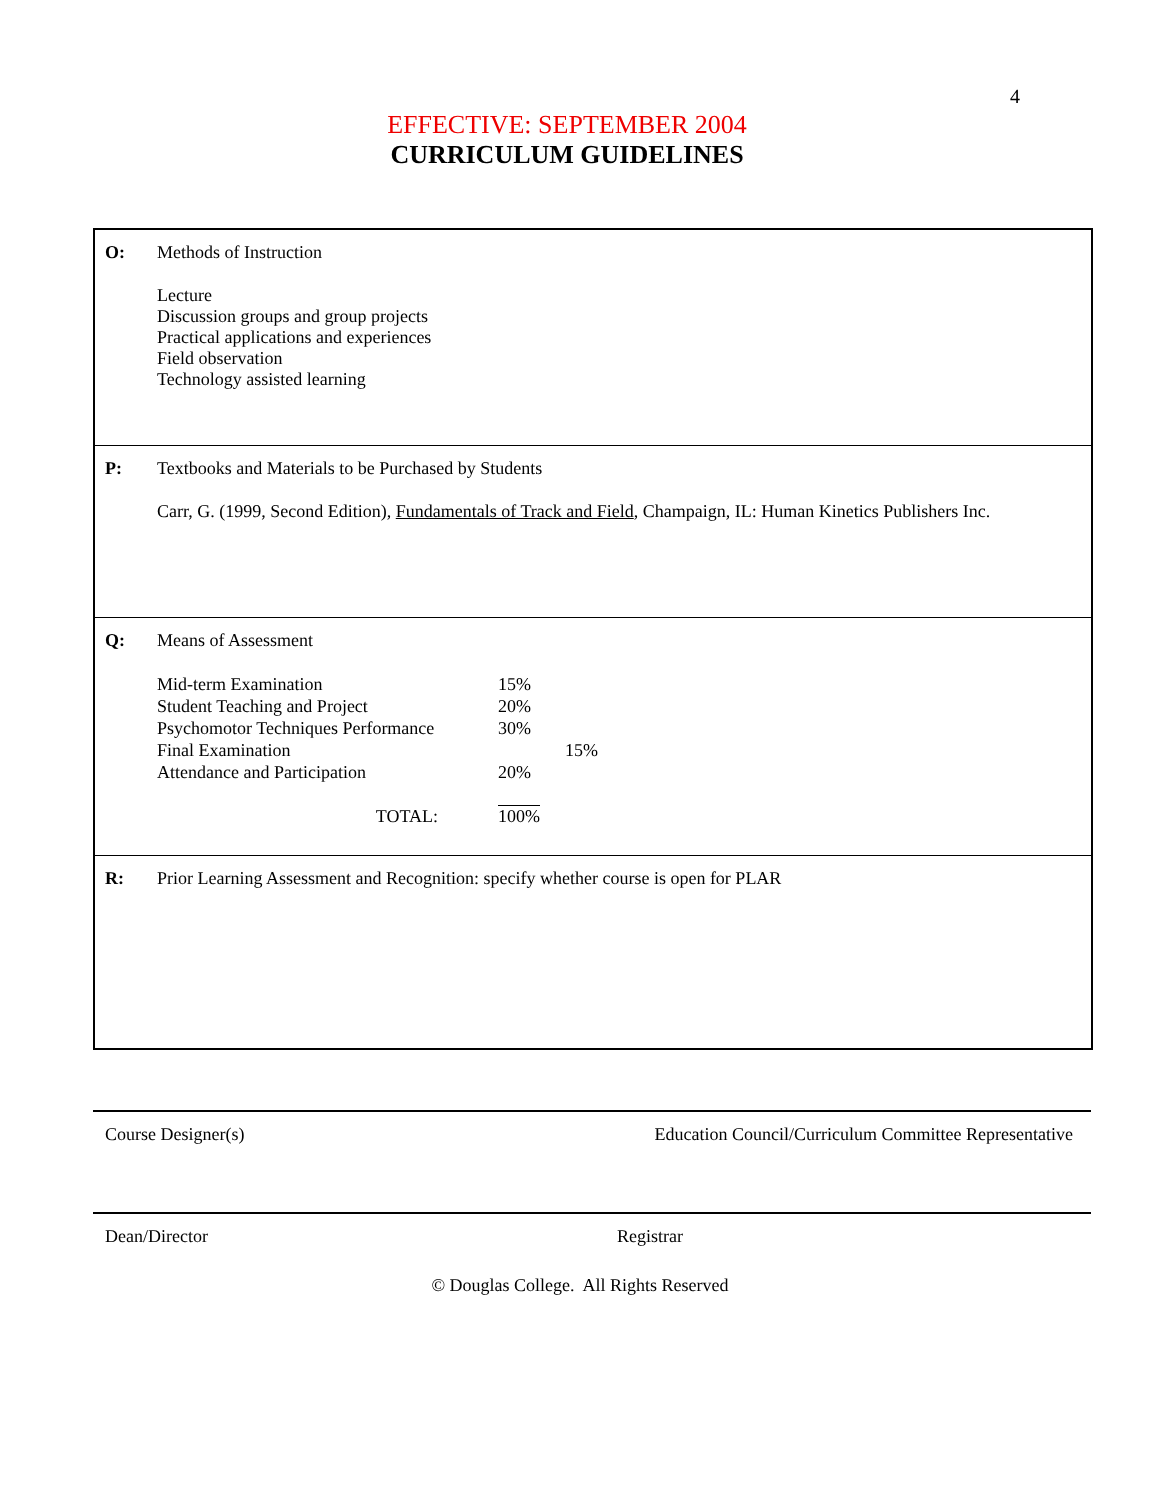4
EFFECTIVE: SEPTEMBER 2004
CURRICULUM GUIDELINES
O: Methods of Instruction
Lecture
Discussion groups and group projects
Practical applications and experiences
Field observation
Technology assisted learning
P: Textbooks and Materials to be Purchased by Students
Carr, G. (1999, Second Edition), Fundamentals of Track and Field, Champaign, IL: Human Kinetics Publishers Inc.
Q: Means of Assessment
| Mid-term Examination | 15% | |
| Student Teaching and Project | 20% | |
| Psychomotor Techniques Performance | 30% | |
| Final Examination | | 15% |
| Attendance and Participation | 20% | |
| TOTAL: | 100% | |
R: Prior Learning Assessment and Recognition: specify whether course is open for PLAR
Course Designer(s) Education Council/Curriculum Committee Representative
Dean/Director Registrar
© Douglas College. All Rights Reserved